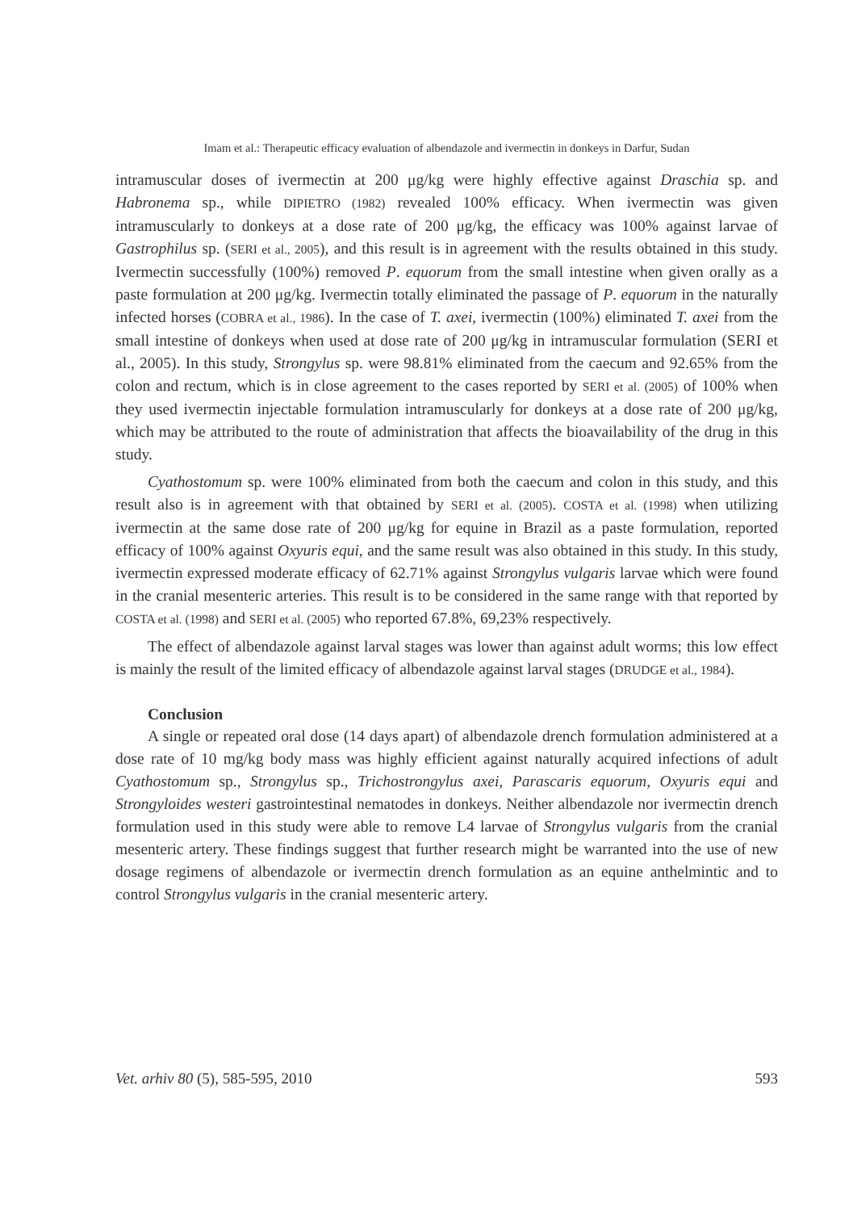Imam et al.: Therapeutic efficacy evaluation of albendazole and ivermectin in donkeys in Darfur, Sudan
intramuscular doses of ivermectin at 200 μg/kg were highly effective against Draschia sp. and Habronema sp., while DIPIETRO (1982) revealed 100% efficacy. When ivermectin was given intramuscularly to donkeys at a dose rate of 200 μg/kg, the efficacy was 100% against larvae of Gastrophilus sp. (SERI et al., 2005), and this result is in agreement with the results obtained in this study. Ivermectin successfully (100%) removed P. equorum from the small intestine when given orally as a paste formulation at 200 μg/kg. Ivermectin totally eliminated the passage of P. equorum in the naturally infected horses (COBRA et al., 1986). In the case of T. axei, ivermectin (100%) eliminated T. axei from the small intestine of donkeys when used at dose rate of 200 μg/kg in intramuscular formulation (SERI et al., 2005). In this study, Strongylus sp. were 98.81% eliminated from the caecum and 92.65% from the colon and rectum, which is in close agreement to the cases reported by SERI et al. (2005) of 100% when they used ivermectin injectable formulation intramuscularly for donkeys at a dose rate of 200 μg/kg, which may be attributed to the route of administration that affects the bioavailability of the drug in this study.
Cyathostomum sp. were 100% eliminated from both the caecum and colon in this study, and this result also is in agreement with that obtained by SERI et al. (2005). COSTA et al. (1998) when utilizing ivermectin at the same dose rate of 200 μg/kg for equine in Brazil as a paste formulation, reported efficacy of 100% against Oxyuris equi, and the same result was also obtained in this study. In this study, ivermectin expressed moderate efficacy of 62.71% against Strongylus vulgaris larvae which were found in the cranial mesenteric arteries. This result is to be considered in the same range with that reported by COSTA et al. (1998) and SERI et al. (2005) who reported 67.8%, 69,23% respectively.
The effect of albendazole against larval stages was lower than against adult worms; this low effect is mainly the result of the limited efficacy of albendazole against larval stages (DRUDGE et al., 1984).
Conclusion
A single or repeated oral dose (14 days apart) of albendazole drench formulation administered at a dose rate of 10 mg/kg body mass was highly efficient against naturally acquired infections of adult Cyathostomum sp., Strongylus sp., Trichostrongylus axei, Parascaris equorum, Oxyuris equi and Strongyloides westeri gastrointestinal nematodes in donkeys. Neither albendazole nor ivermectin drench formulation used in this study were able to remove L4 larvae of Strongylus vulgaris from the cranial mesenteric artery. These findings suggest that further research might be warranted into the use of new dosage regimens of albendazole or ivermectin drench formulation as an equine anthelmintic and to control Strongylus vulgaris in the cranial mesenteric artery.
Vet. arhiv 80 (5), 585-595, 2010 593